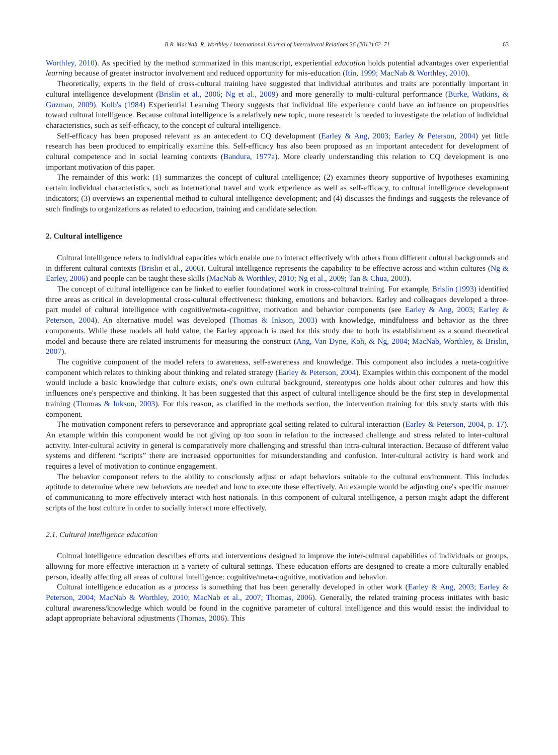B.R. MacNab, R. Worthley / International Journal of Intercultural Relations 36 (2012) 62–71 63
Worthley, 2010). As specified by the method summarized in this manuscript, experiential education holds potential advantages over experiential learning because of greater instructor involvement and reduced opportunity for mis-education (Itin, 1999; MacNab & Worthley, 2010).
Theoretically, experts in the field of cross-cultural training have suggested that individual attributes and traits are potentially important in cultural intelligence development (Brislin et al., 2006; Ng et al., 2009) and more generally to multi-cultural performance (Burke, Watkins, & Guzman, 2009). Kolb's (1984) Experiential Learning Theory suggests that individual life experience could have an influence on propensities toward cultural intelligence. Because cultural intelligence is a relatively new topic, more research is needed to investigate the relation of individual characteristics, such as self-efficacy, to the concept of cultural intelligence.
Self-efficacy has been proposed relevant as an antecedent to CQ development (Earley & Ang, 2003; Earley & Peterson, 2004) yet little research has been produced to empirically examine this. Self-efficacy has also been proposed as an important antecedent for development of cultural competence and in social learning contexts (Bandura, 1977a). More clearly understanding this relation to CQ development is one important motivation of this paper.
The remainder of this work: (1) summarizes the concept of cultural intelligence; (2) examines theory supportive of hypotheses examining certain individual characteristics, such as international travel and work experience as well as self-efficacy, to cultural intelligence development indicators; (3) overviews an experiential method to cultural intelligence development; and (4) discusses the findings and suggests the relevance of such findings to organizations as related to education, training and candidate selection.
2. Cultural intelligence
Cultural intelligence refers to individual capacities which enable one to interact effectively with others from different cultural backgrounds and in different cultural contexts (Brislin et al., 2006). Cultural intelligence represents the capability to be effective across and within cultures (Ng & Earley, 2006) and people can be taught these skills (MacNab & Worthley, 2010; Ng et al., 2009; Tan & Chua, 2003).
The concept of cultural intelligence can be linked to earlier foundational work in cross-cultural training. For example, Brislin (1993) identified three areas as critical in developmental cross-cultural effectiveness: thinking, emotions and behaviors. Earley and colleagues developed a three-part model of cultural intelligence with cognitive/meta-cognitive, motivation and behavior components (see Earley & Ang, 2003; Earley & Peterson, 2004). An alternative model was developed (Thomas & Inkson, 2003) with knowledge, mindfulness and behavior as the three components. While these models all hold value, the Earley approach is used for this study due to both its establishment as a sound theoretical model and because there are related instruments for measuring the construct (Ang, Van Dyne, Koh, & Ng, 2004; MacNab, Worthley, & Brislin, 2007).
The cognitive component of the model refers to awareness, self-awareness and knowledge. This component also includes a meta-cognitive component which relates to thinking about thinking and related strategy (Earley & Peterson, 2004). Examples within this component of the model would include a basic knowledge that culture exists, one's own cultural background, stereotypes one holds about other cultures and how this influences one's perspective and thinking. It has been suggested that this aspect of cultural intelligence should be the first step in developmental training (Thomas & Inkson, 2003). For this reason, as clarified in the methods section, the intervention training for this study starts with this component.
The motivation component refers to perseverance and appropriate goal setting related to cultural interaction (Earley & Peterson, 2004, p. 17). An example within this component would be not giving up too soon in relation to the increased challenge and stress related to inter-cultural activity. Inter-cultural activity in general is comparatively more challenging and stressful than intra-cultural interaction. Because of different value systems and different “scripts” there are increased opportunities for misunderstanding and confusion. Inter-cultural activity is hard work and requires a level of motivation to continue engagement.
The behavior component refers to the ability to consciously adjust or adapt behaviors suitable to the cultural environment. This includes aptitude to determine where new behaviors are needed and how to execute these effectively. An example would be adjusting one's specific manner of communicating to more effectively interact with host nationals. In this component of cultural intelligence, a person might adapt the different scripts of the host culture in order to socially interact more effectively.
2.1. Cultural intelligence education
Cultural intelligence education describes efforts and interventions designed to improve the inter-cultural capabilities of individuals or groups, allowing for more effective interaction in a variety of cultural settings. These education efforts are designed to create a more culturally enabled person, ideally affecting all areas of cultural intelligence: cognitive/meta-cognitive, motivation and behavior.
Cultural intelligence education as a process is something that has been generally developed in other work (Earley & Ang, 2003; Earley & Peterson, 2004; MacNab & Worthley, 2010; MacNab et al., 2007; Thomas, 2006). Generally, the related training process initiates with basic cultural awareness/knowledge which would be found in the cognitive parameter of cultural intelligence and this would assist the individual to adapt appropriate behavioral adjustments (Thomas, 2006). This